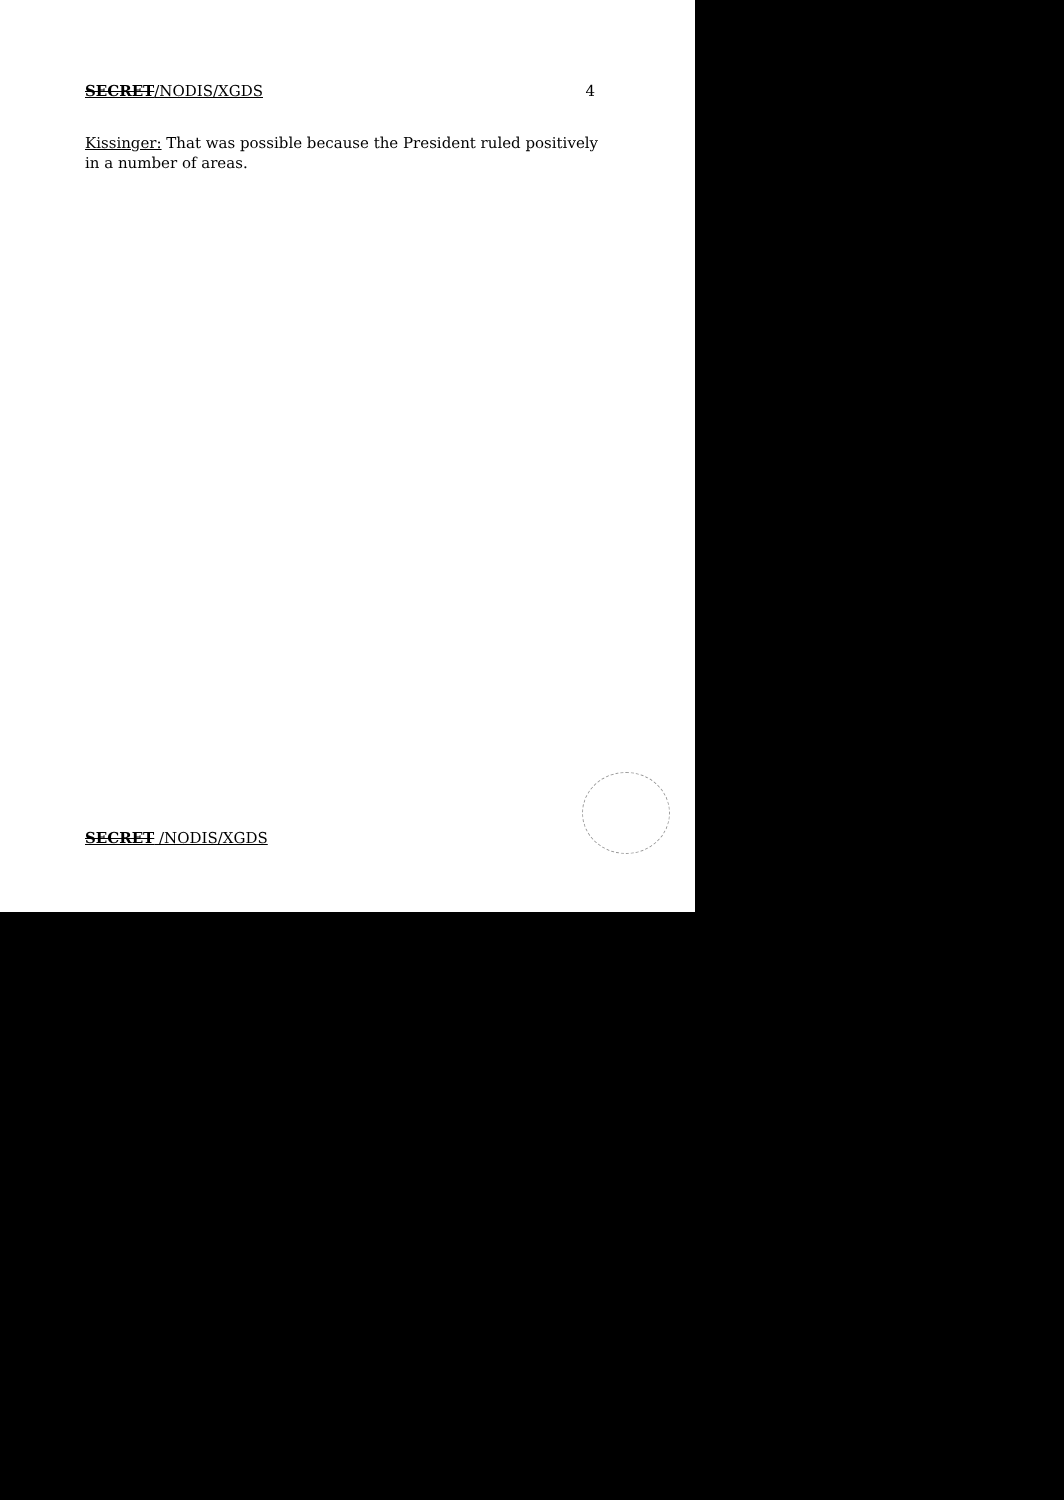SECRET/NODIS/XGDS 4
Kissinger: That was possible because the President ruled positively in a number of areas.
SECRET /NODIS/XGDS